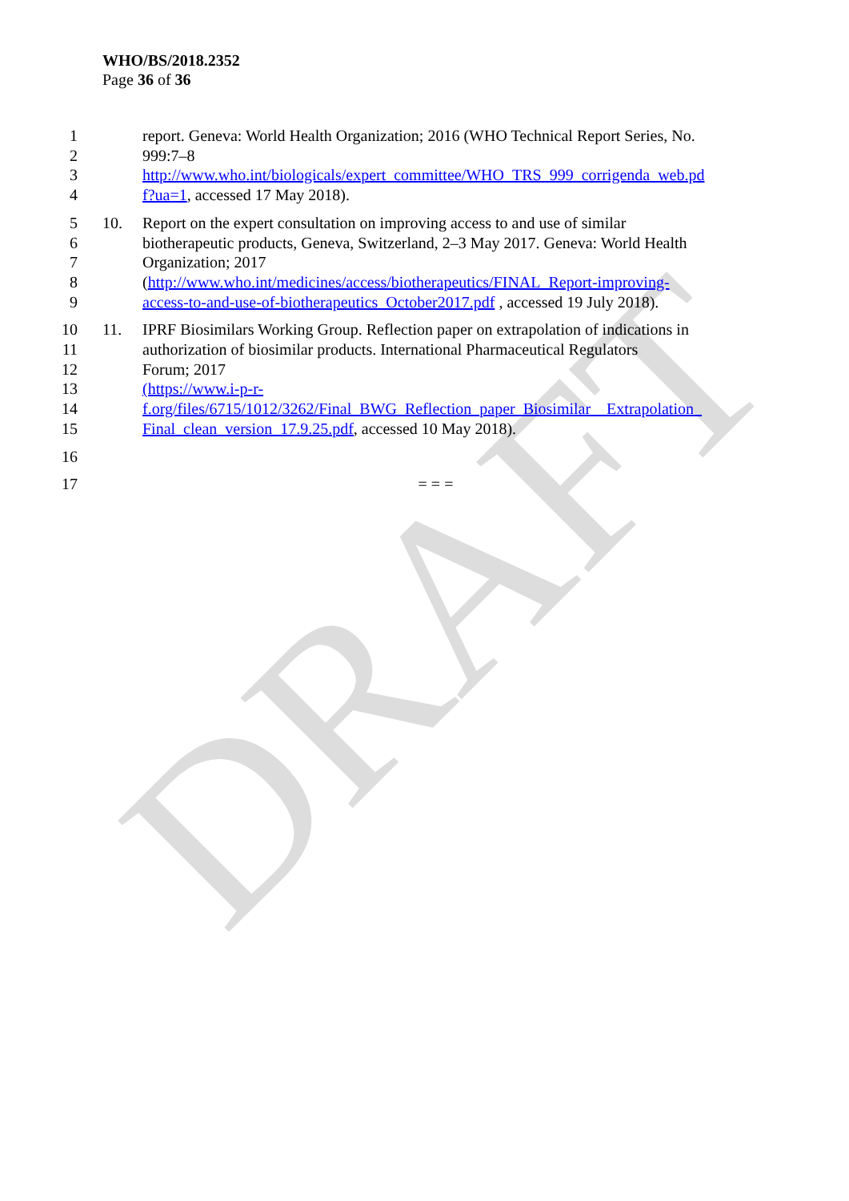DRAFT
WHO/BS/2018.2352
Page 36 of 36
1 report. Geneva: World Health Organization; 2016 (WHO Technical Report Series, No.
2 999:7–8
3 http://www.who.int/biologicals/expert_committee/WHO_TRS_999_corrigenda_web.pd
4 f?ua=1, accessed 17 May 2018).
5 10. Report on the expert consultation on improving access to and use of similar
6 biotherapeutic products, Geneva, Switzerland, 2–3 May 2017. Geneva: World Health
7 Organization; 2017
8 (http://www.who.int/medicines/access/biotherapeutics/FINAL_Report-improving-
9 access-to-and-use-of-biotherapeutics_October2017.pdf , accessed 19 July 2018).
10 11. IPRF Biosimilars Working Group. Reflection paper on extrapolation of indications in
11 authorization of biosimilar products. International Pharmaceutical Regulators
12 Forum; 2017
13 (https://www.i-p-r-
14 f.org/files/6715/1012/3262/Final_BWG_Reflection_paper_Biosimilar__Extrapolation_
15 Final_clean_version_17.9.25.pdf, accessed 10 May 2018).
16
17 = = =